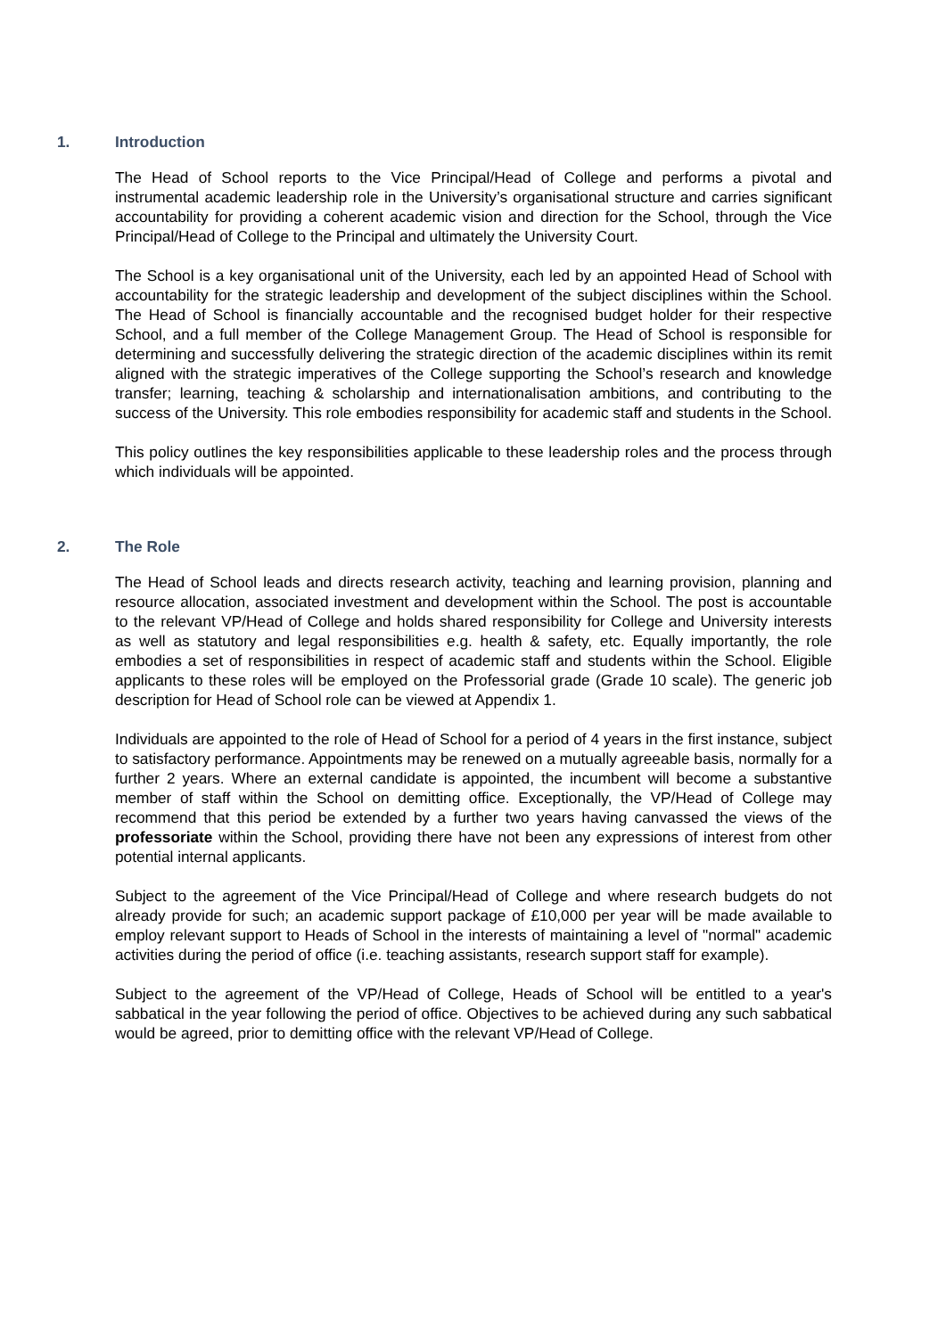1. Introduction
The Head of School reports to the Vice Principal/Head of College and performs a pivotal and instrumental academic leadership role in the University’s organisational structure and carries significant accountability for providing a coherent academic vision and direction for the School, through the Vice Principal/Head of College to the Principal and ultimately the University Court.
The School is a key organisational unit of the University, each led by an appointed Head of School with accountability for the strategic leadership and development of the subject disciplines within the School. The Head of School is financially accountable and the recognised budget holder for their respective School, and a full member of the College Management Group. The Head of School is responsible for determining and successfully delivering the strategic direction of the academic disciplines within its remit aligned with the strategic imperatives of the College supporting the School’s research and knowledge transfer; learning, teaching & scholarship and internationalisation ambitions, and contributing to the success of the University. This role embodies responsibility for academic staff and students in the School.
This policy outlines the key responsibilities applicable to these leadership roles and the process through which individuals will be appointed.
2. The Role
The Head of School leads and directs research activity, teaching and learning provision, planning and resource allocation, associated investment and development within the School. The post is accountable to the relevant VP/Head of College and holds shared responsibility for College and University interests as well as statutory and legal responsibilities e.g. health & safety, etc. Equally importantly, the role embodies a set of responsibilities in respect of academic staff and students within the School. Eligible applicants to these roles will be employed on the Professorial grade (Grade 10 scale). The generic job description for Head of School role can be viewed at Appendix 1.
Individuals are appointed to the role of Head of School for a period of 4 years in the first instance, subject to satisfactory performance. Appointments may be renewed on a mutually agreeable basis, normally for a further 2 years. Where an external candidate is appointed, the incumbent will become a substantive member of staff within the School on demitting office. Exceptionally, the VP/Head of College may recommend that this period be extended by a further two years having canvassed the views of the professoriate within the School, providing there have not been any expressions of interest from other potential internal applicants.
Subject to the agreement of the Vice Principal/Head of College and where research budgets do not already provide for such; an academic support package of £10,000 per year will be made available to employ relevant support to Heads of School in the interests of maintaining a level of "normal" academic activities during the period of office (i.e. teaching assistants, research support staff for example).
Subject to the agreement of the VP/Head of College, Heads of School will be entitled to a year's sabbatical in the year following the period of office. Objectives to be achieved during any such sabbatical would be agreed, prior to demitting office with the relevant VP/Head of College.